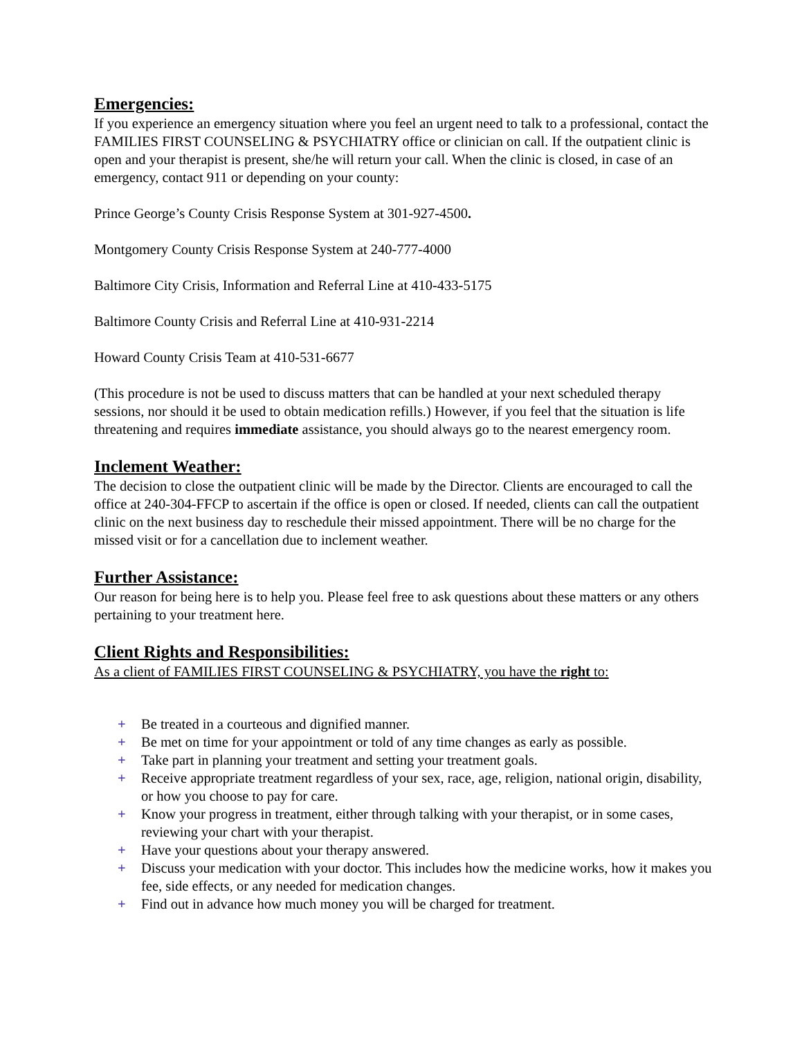Emergencies:
If you experience an emergency situation where you feel an urgent need to talk to a professional, contact the FAMILIES FIRST COUNSELING & PSYCHIATRY office or clinician on call. If the outpatient clinic is open and your therapist is present, she/he will return your call. When the clinic is closed, in case of an emergency, contact 911 or depending on your county:
Prince George’s County Crisis Response System at 301-927-4500.
Montgomery County Crisis Response System at 240-777-4000
Baltimore City Crisis, Information and Referral Line at 410-433-5175
Baltimore County Crisis and Referral Line at 410-931-2214
Howard County Crisis Team at 410-531-6677
(This procedure is not be used to discuss matters that can be handled at your next scheduled therapy sessions, nor should it be used to obtain medication refills.) However, if you feel that the situation is life threatening and requires immediate assistance, you should always go to the nearest emergency room.
Inclement Weather:
The decision to close the outpatient clinic will be made by the Director. Clients are encouraged to call the office at 240-304-FFCP to ascertain if the office is open or closed. If needed, clients can call the outpatient clinic on the next business day to reschedule their missed appointment. There will be no charge for the missed visit or for a cancellation due to inclement weather.
Further Assistance:
Our reason for being here is to help you. Please feel free to ask questions about these matters or any others pertaining to your treatment here.
Client Rights and Responsibilities:
As a client of FAMILIES FIRST COUNSELING & PSYCHIATRY, you have the right to:
+ Be treated in a courteous and dignified manner.
+ Be met on time for your appointment or told of any time changes as early as possible.
+ Take part in planning your treatment and setting your treatment goals.
+ Receive appropriate treatment regardless of your sex, race, age, religion, national origin, disability, or how you choose to pay for care.
+ Know your progress in treatment, either through talking with your therapist, or in some cases, reviewing your chart with your therapist.
+ Have your questions about your therapy answered.
+ Discuss your medication with your doctor. This includes how the medicine works, how it makes you fee, side effects, or any needed for medication changes.
+ Find out in advance how much money you will be charged for treatment.